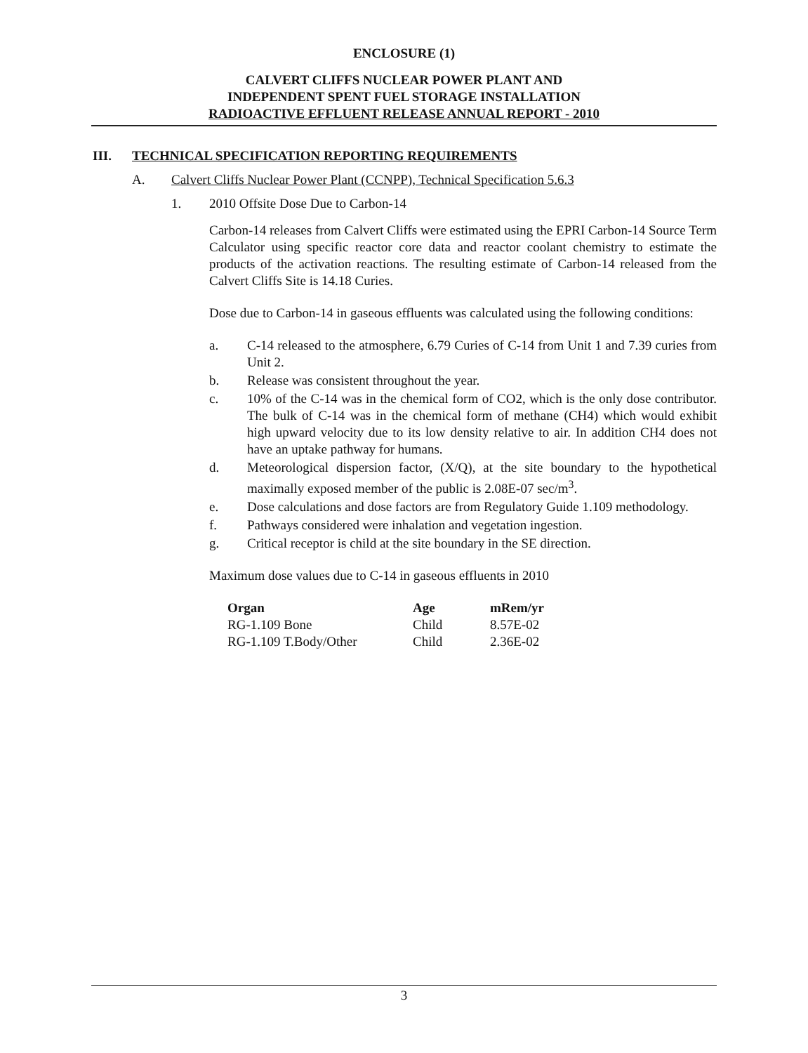ENCLOSURE (1)
CALVERT CLIFFS NUCLEAR POWER PLANT AND
INDEPENDENT SPENT FUEL STORAGE INSTALLATION
RADIOACTIVE EFFLUENT RELEASE ANNUAL REPORT - 2010
III. TECHNICAL SPECIFICATION REPORTING REQUIREMENTS
A. Calvert Cliffs Nuclear Power Plant (CCNPP), Technical Specification 5.6.3
1. 2010 Offsite Dose Due to Carbon-14
Carbon-14 releases from Calvert Cliffs were estimated using the EPRI Carbon-14 Source Term Calculator using specific reactor core data and reactor coolant chemistry to estimate the products of the activation reactions. The resulting estimate of Carbon-14 released from the Calvert Cliffs Site is 14.18 Curies.
Dose due to Carbon-14 in gaseous effluents was calculated using the following conditions:
a. C-14 released to the atmosphere, 6.79 Curies of C-14 from Unit 1 and 7.39 curies from Unit 2.
b. Release was consistent throughout the year.
c. 10% of the C-14 was in the chemical form of CO2, which is the only dose contributor. The bulk of C-14 was in the chemical form of methane (CH4) which would exhibit high upward velocity due to its low density relative to air. In addition CH4 does not have an uptake pathway for humans.
d. Meteorological dispersion factor, (X/Q), at the site boundary to the hypothetical maximally exposed member of the public is 2.08E-07 sec/m<sup>3</sup>.
e. Dose calculations and dose factors are from Regulatory Guide 1.109 methodology.
f. Pathways considered were inhalation and vegetation ingestion.
g. Critical receptor is child at the site boundary in the SE direction.
Maximum dose values due to C-14 in gaseous effluents in 2010
| Organ | Age | mRem/yr |
| --- | --- | --- |
| RG-1.109 Bone | Child | 8.57E-02 |
| RG-1.109 T.Body/Other | Child | 2.36E-02 |
3